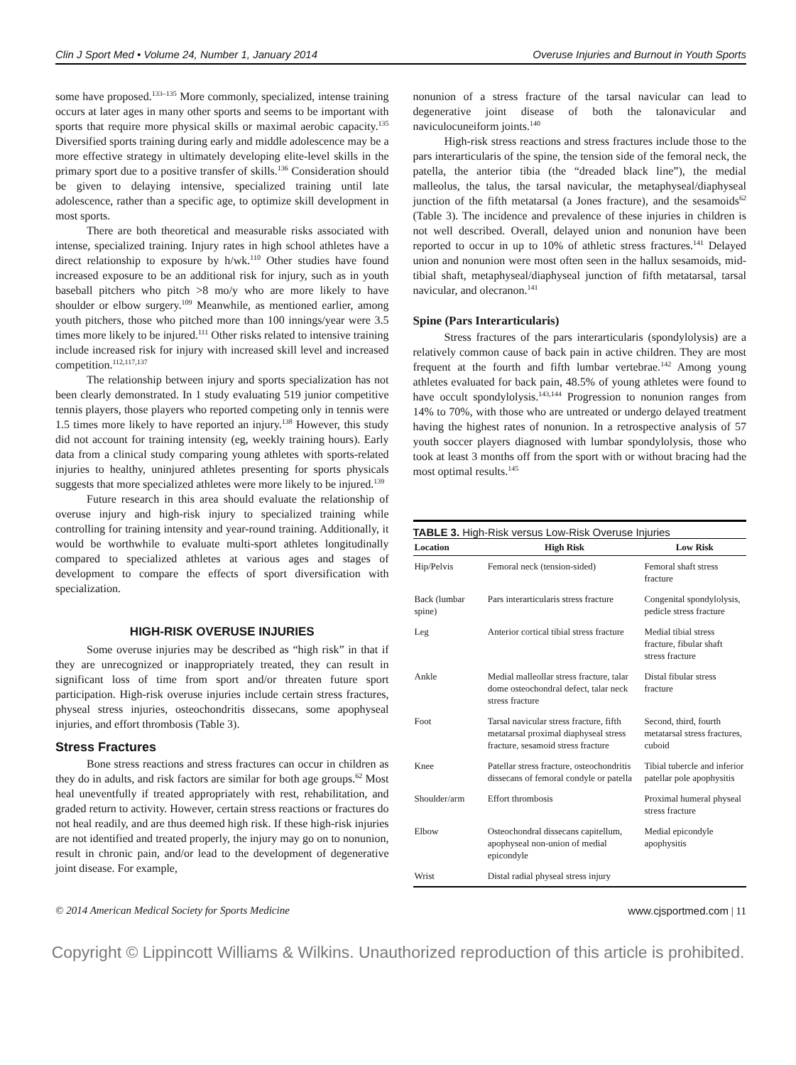Clin J Sport Med • Volume 24, Number 1, January 2014 Overuse Injuries and Burnout in Youth Sports
some have proposed.<sup>133–135</sup> More commonly, specialized, intense training occurs at later ages in many other sports and seems to be important with sports that require more physical skills or maximal aerobic capacity.<sup>135</sup> Diversified sports training during early and middle adolescence may be a more effective strategy in ultimately developing elite-level skills in the primary sport due to a positive transfer of skills.<sup>136</sup> Consideration should be given to delaying intensive, specialized training until late adolescence, rather than a specific age, to optimize skill development in most sports.
There are both theoretical and measurable risks associated with intense, specialized training. Injury rates in high school athletes have a direct relationship to exposure by h/wk.<sup>110</sup> Other studies have found increased exposure to be an additional risk for injury, such as in youth baseball pitchers who pitch >8 mo/y who are more likely to have shoulder or elbow surgery.<sup>109</sup> Meanwhile, as mentioned earlier, among youth pitchers, those who pitched more than 100 innings/year were 3.5 times more likely to be injured.<sup>111</sup> Other risks related to intensive training include increased risk for injury with increased skill level and increased competition.<sup>112,117,137</sup>
The relationship between injury and sports specialization has not been clearly demonstrated. In 1 study evaluating 519 junior competitive tennis players, those players who reported competing only in tennis were 1.5 times more likely to have reported an injury.<sup>138</sup> However, this study did not account for training intensity (eg, weekly training hours). Early data from a clinical study comparing young athletes with sports-related injuries to healthy, uninjured athletes presenting for sports physicals suggests that more specialized athletes were more likely to be injured.<sup>139</sup>
Future research in this area should evaluate the relationship of overuse injury and high-risk injury to specialized training while controlling for training intensity and year-round training. Additionally, it would be worthwhile to evaluate multi-sport athletes longitudinally compared to specialized athletes at various ages and stages of development to compare the effects of sport diversification with specialization.
HIGH-RISK OVERUSE INJURIES
Some overuse injuries may be described as “high risk” in that if they are unrecognized or inappropriately treated, they can result in significant loss of time from sport and/or threaten future sport participation. High-risk overuse injuries include certain stress fractures, physeal stress injuries, osteochondritis dissecans, some apophyseal injuries, and effort thrombosis (Table 3).
Stress Fractures
Bone stress reactions and stress fractures can occur in children as they do in adults, and risk factors are similar for both age groups.<sup>62</sup> Most heal uneventfully if treated appropriately with rest, rehabilitation, and graded return to activity. However, certain stress reactions or fractures do not heal readily, and are thus deemed high risk. If these high-risk injuries are not identified and treated properly, the injury may go on to nonunion, result in chronic pain, and/or lead to the development of degenerative joint disease. For example,
nonunion of a stress fracture of the tarsal navicular can lead to degenerative joint disease of both the talonavicular and naviculocuneiform joints.<sup>140</sup>
High-risk stress reactions and stress fractures include those to the pars interarticularis of the spine, the tension side of the femoral neck, the patella, the anterior tibia (the “dreaded black line”), the medial malleolus, the talus, the tarsal navicular, the metaphyseal/diaphyseal junction of the fifth metatarsal (a Jones fracture), and the sesamoids<sup>62</sup> (Table 3). The incidence and prevalence of these injuries in children is not well described. Overall, delayed union and nonunion have been reported to occur in up to 10% of athletic stress fractures.<sup>141</sup> Delayed union and nonunion were most often seen in the hallux sesamoids, mid-tibial shaft, metaphyseal/diaphyseal junction of fifth metatarsal, tarsal navicular, and olecranon.<sup>141</sup>
Spine (Pars Interarticularis)
Stress fractures of the pars interarticularis (spondylolysis) are a relatively common cause of back pain in active children. They are most frequent at the fourth and fifth lumbar vertebrae.<sup>142</sup> Among young athletes evaluated for back pain, 48.5% of young athletes were found to have occult spondylolysis.<sup>143,144</sup> Progression to nonunion ranges from 14% to 70%, with those who are untreated or undergo delayed treatment having the highest rates of nonunion. In a retrospective analysis of 57 youth soccer players diagnosed with lumbar spondylolysis, those who took at least 3 months off from the sport with or without bracing had the most optimal results.<sup>145</sup>
TABLE 3. High-Risk versus Low-Risk Overuse Injuries
| Location | High Risk | Low Risk |
| --- | --- | --- |
| Hip/Pelvis | Femoral neck (tension-sided) | Femoral shaft stress fracture |
| Back (lumbar spine) | Pars interarticularis stress fracture | Congenital spondylolysis, pedicle stress fracture |
| Leg | Anterior cortical tibial stress fracture | Medial tibial stress fracture, fibular shaft stress fracture |
| Ankle | Medial malleollar stress fracture, talar dome osteochondral defect, talar neck stress fracture | Distal fibular stress fracture |
| Foot | Tarsal navicular stress fracture, fifth metatarsal proximal diaphyseal stress fracture, sesamoid stress fracture | Second, third, fourth metatarsal stress fractures, cuboid |
| Knee | Patellar stress fracture, osteochondritis dissecans of femoral condyle or patella | Tibial tubercle and inferior patellar pole apophysitis |
| Shoulder/arm | Effort thrombosis | Proximal humeral physeal stress fracture |
| Elbow | Osteochondral dissecans capitellum, apophyseal non-union of medial epicondyle | Medial epicondyle apophysitis |
| Wrist | Distal radial physeal stress injury | |
© 2014 American Medical Society for Sports Medicine www.cjsportmed.com | 11
Copyright © Lippincott Williams & Wilkins. Unauthorized reproduction of this article is prohibited.